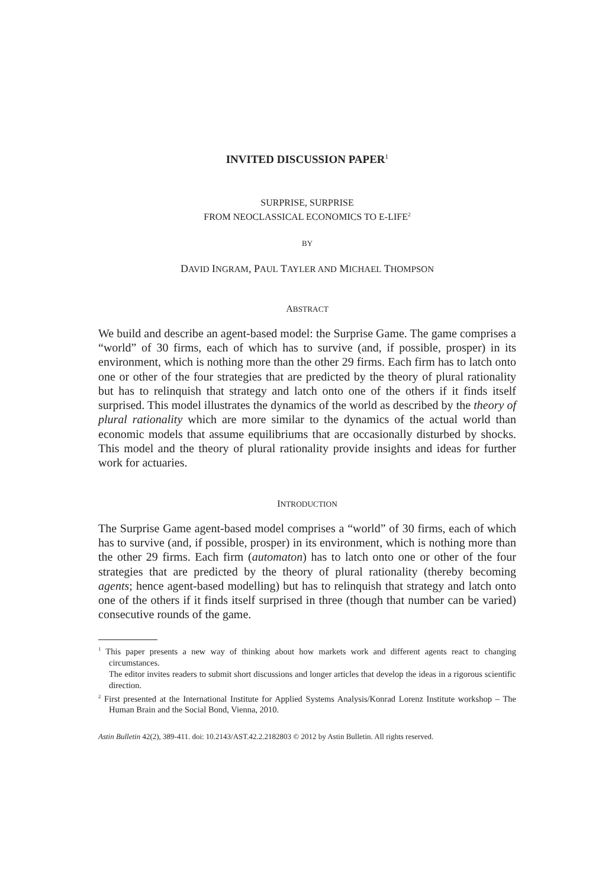INVITED DISCUSSION PAPER<sup>1</sup>
SURPRISE, SURPRISE
FROM NEOCLASSICAL ECONOMICS TO E-LIFE<sup>2</sup>
BY
DAVID INGRAM, PAUL TAYLER AND MICHAEL THOMPSON
ABSTRACT
We build and describe an agent-based model: the Surprise Game. The game comprises a “world” of 30 firms, each of which has to survive (and, if possible, prosper) in its environment, which is nothing more than the other 29 firms. Each firm has to latch onto one or other of the four strategies that are predicted by the theory of plural rationality but has to relinquish that strategy and latch onto one of the others if it finds itself surprised. This model illustrates the dynamics of the world as described by the theory of plural rationality which are more similar to the dynamics of the actual world than economic models that assume equilibriums that are occasionally disturbed by shocks. This model and the theory of plural rationality provide insights and ideas for further work for actuaries.
INTRODUCTION
The Surprise Game agent-based model comprises a “world” of 30 firms, each of which has to survive (and, if possible, prosper) in its environment, which is nothing more than the other 29 firms. Each firm (automaton) has to latch onto one or other of the four strategies that are predicted by the theory of plural rationality (thereby becoming agents; hence agent-based modelling) but has to relinquish that strategy and latch onto one of the others if it finds itself surprised in three (though that number can be varied) consecutive rounds of the game.
<sup>1</sup> This paper presents a new way of thinking about how markets work and different agents react to changing circumstances.
The editor invites readers to submit short discussions and longer articles that develop the ideas in a rigorous scientific direction.
<sup>2</sup> First presented at the International Institute for Applied Systems Analysis/Konrad Lorenz Institute workshop – The Human Brain and the Social Bond, Vienna, 2010.
Astin Bulletin 42(2), 389-411. doi: 10.2143/AST.42.2.2182803 © 2012 by Astin Bulletin. All rights reserved.